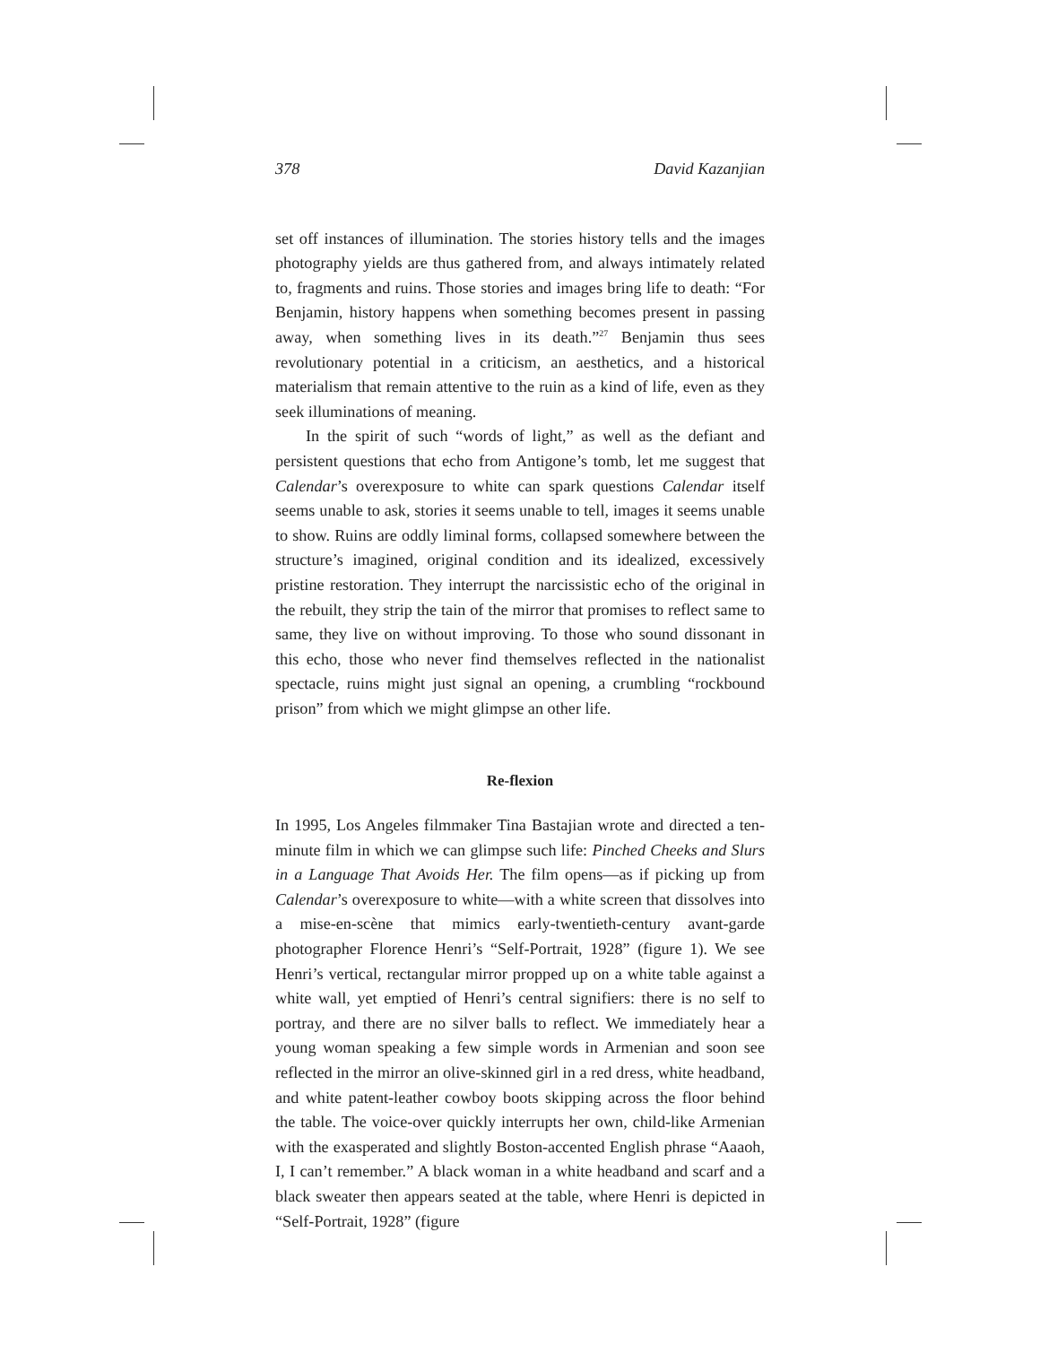378 David Kazanjian
set off instances of illumination. The stories history tells and the images photography yields are thus gathered from, and always intimately related to, fragments and ruins. Those stories and images bring life to death: “For Benjamin, history happens when something becomes present in passing away, when something lives in its death.”<sup>27</sup> Benjamin thus sees revolutionary potential in a criticism, an aesthetics, and a historical materialism that remain attentive to the ruin as a kind of life, even as they seek illuminations of meaning.
In the spirit of such “words of light,” as well as the defiant and persistent questions that echo from Antigone’s tomb, let me suggest that Calendar’s overexposure to white can spark questions Calendar itself seems unable to ask, stories it seems unable to tell, images it seems unable to show. Ruins are oddly liminal forms, collapsed somewhere between the structure’s imagined, original condition and its idealized, excessively pristine restoration. They interrupt the narcissistic echo of the original in the rebuilt, they strip the tain of the mirror that promises to reflect same to same, they live on without improving. To those who sound dissonant in this echo, those who never find themselves reflected in the nationalist spectacle, ruins might just signal an opening, a crumbling “rockbound prison” from which we might glimpse an other life.
Re-flexion
In 1995, Los Angeles filmmaker Tina Bastajian wrote and directed a ten-minute film in which we can glimpse such life: Pinched Cheeks and Slurs in a Language That Avoids Her. The film opens—as if picking up from Calendar’s overexposure to white—with a white screen that dissolves into a mise-en-scène that mimics early-twentieth-century avant-garde photographer Florence Henri’s “Self-Portrait, 1928” (figure 1). We see Henri’s vertical, rectangular mirror propped up on a white table against a white wall, yet emptied of Henri’s central signifiers: there is no self to portray, and there are no silver balls to reflect. We immediately hear a young woman speaking a few simple words in Armenian and soon see reflected in the mirror an olive-skinned girl in a red dress, white headband, and white patent-leather cowboy boots skipping across the floor behind the table. The voice-over quickly interrupts her own, child-like Armenian with the exasperated and slightly Boston-accented English phrase “Aaaoh, I, I can’t remember.” A black woman in a white headband and scarf and a black sweater then appears seated at the table, where Henri is depicted in “Self-Portrait, 1928” (figure